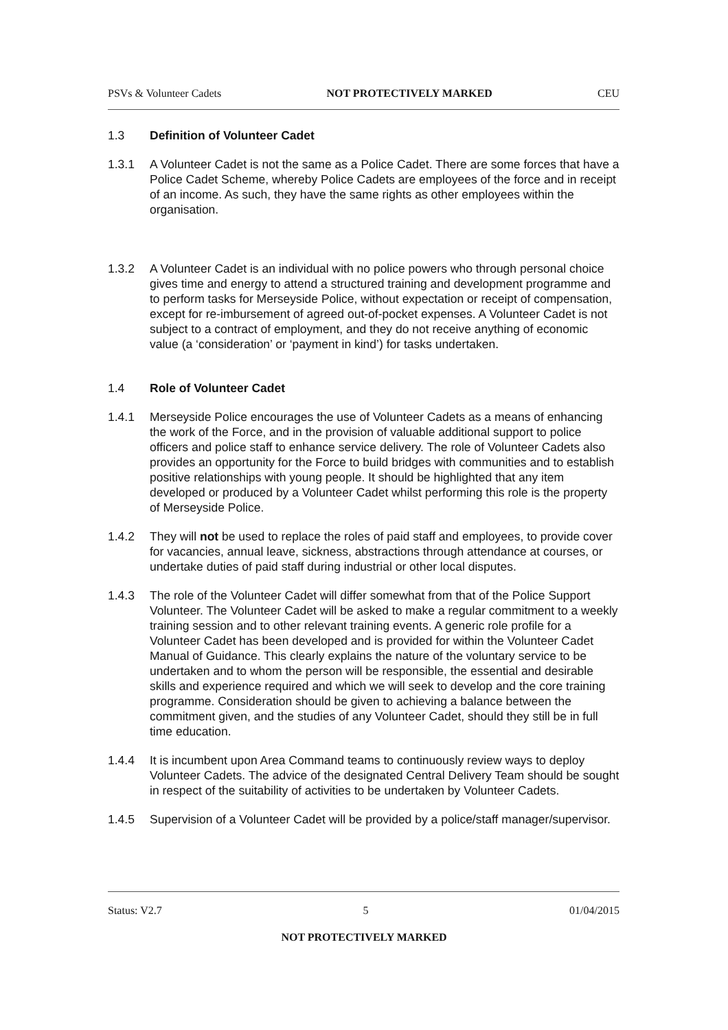PSVs & Volunteer Cadets NOT PROTECTIVELY MARKED CEU
1.3 Definition of Volunteer Cadet
1.3.1 A Volunteer Cadet is not the same as a Police Cadet. There are some forces that have a Police Cadet Scheme, whereby Police Cadets are employees of the force and in receipt of an income. As such, they have the same rights as other employees within the organisation.
1.3.2 A Volunteer Cadet is an individual with no police powers who through personal choice gives time and energy to attend a structured training and development programme and to perform tasks for Merseyside Police, without expectation or receipt of compensation, except for re-imbursement of agreed out-of-pocket expenses. A Volunteer Cadet is not subject to a contract of employment, and they do not receive anything of economic value (a ‘consideration’ or ‘payment in kind’) for tasks undertaken.
1.4 Role of Volunteer Cadet
1.4.1 Merseyside Police encourages the use of Volunteer Cadets as a means of enhancing the work of the Force, and in the provision of valuable additional support to police officers and police staff to enhance service delivery. The role of Volunteer Cadets also provides an opportunity for the Force to build bridges with communities and to establish positive relationships with young people. It should be highlighted that any item developed or produced by a Volunteer Cadet whilst performing this role is the property of Merseyside Police.
1.4.2 They will not be used to replace the roles of paid staff and employees, to provide cover for vacancies, annual leave, sickness, abstractions through attendance at courses, or undertake duties of paid staff during industrial or other local disputes.
1.4.3 The role of the Volunteer Cadet will differ somewhat from that of the Police Support Volunteer. The Volunteer Cadet will be asked to make a regular commitment to a weekly training session and to other relevant training events. A generic role profile for a Volunteer Cadet has been developed and is provided for within the Volunteer Cadet Manual of Guidance. This clearly explains the nature of the voluntary service to be undertaken and to whom the person will be responsible, the essential and desirable skills and experience required and which we will seek to develop and the core training programme. Consideration should be given to achieving a balance between the commitment given, and the studies of any Volunteer Cadet, should they still be in full time education.
1.4.4 It is incumbent upon Area Command teams to continuously review ways to deploy Volunteer Cadets. The advice of the designated Central Delivery Team should be sought in respect of the suitability of activities to be undertaken by Volunteer Cadets.
1.4.5 Supervision of a Volunteer Cadet will be provided by a police/staff manager/supervisor.
Status: V2.7 5 01/04/2015
NOT PROTECTIVELY MARKED